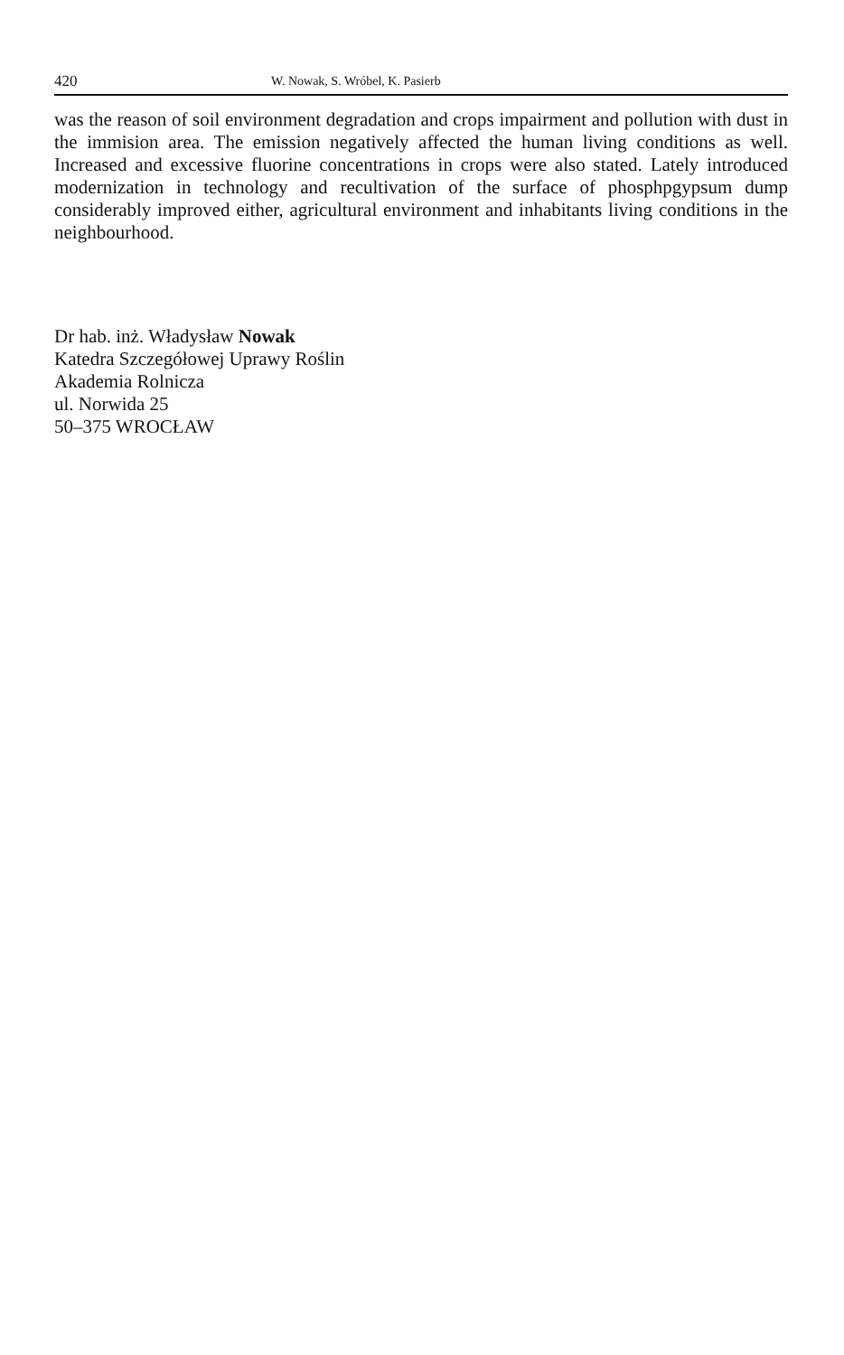420 W. Nowak, S. Wróbel, K. Pasierb
was the reason of soil environment degradation and crops impairment and pollution with dust in the immision area. The emission negatively affected the human living conditions as well. Increased and excessive fluorine concentrations in crops were also stated. Lately introduced modernization in technology and recultivation of the surface of phosphpgypsum dump considerably improved either, agricultural environment and inhabitants living conditions in the neighbourhood.
Dr hab. inż. Władysław Nowak
Katedra Szczegółowej Uprawy Roślin
Akademia Rolnicza
ul. Norwida 25
50–375 WROCŁAW